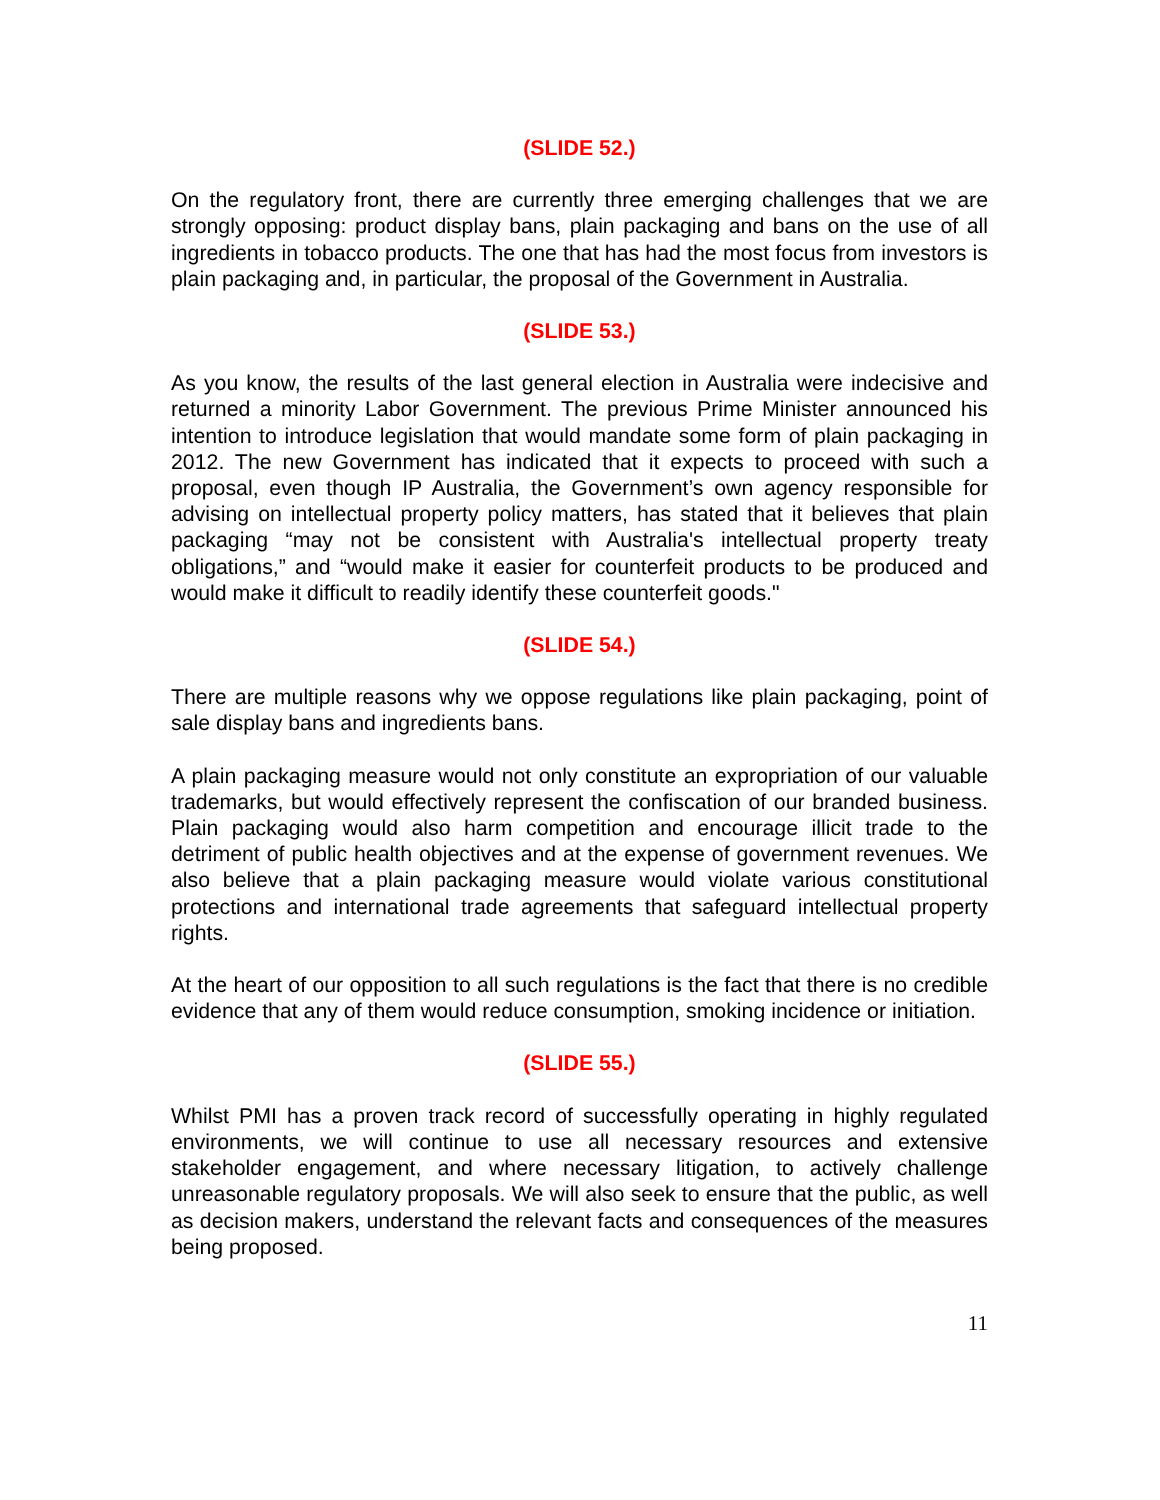(SLIDE 52.)
On the regulatory front, there are currently three emerging challenges that we are strongly opposing: product display bans, plain packaging and bans on the use of all ingredients in tobacco products. The one that has had the most focus from investors is plain packaging and, in particular, the proposal of the Government in Australia.
(SLIDE 53.)
As you know, the results of the last general election in Australia were indecisive and returned a minority Labor Government. The previous Prime Minister announced his intention to introduce legislation that would mandate some form of plain packaging in 2012. The new Government has indicated that it expects to proceed with such a proposal, even though IP Australia, the Government’s own agency responsible for advising on intellectual property policy matters, has stated that it believes that plain packaging “may not be consistent with Australia's intellectual property treaty obligations,” and “would make it easier for counterfeit products to be produced and would make it difficult to readily identify these counterfeit goods."
(SLIDE 54.)
There are multiple reasons why we oppose regulations like plain packaging, point of sale display bans and ingredients bans.
A plain packaging measure would not only constitute an expropriation of our valuable trademarks, but would effectively represent the confiscation of our branded business. Plain packaging would also harm competition and encourage illicit trade to the detriment of public health objectives and at the expense of government revenues. We also believe that a plain packaging measure would violate various constitutional protections and international trade agreements that safeguard intellectual property rights.
At the heart of our opposition to all such regulations is the fact that there is no credible evidence that any of them would reduce consumption, smoking incidence or initiation.
(SLIDE 55.)
Whilst PMI has a proven track record of successfully operating in highly regulated environments, we will continue to use all necessary resources and extensive stakeholder engagement, and where necessary litigation, to actively challenge unreasonable regulatory proposals. We will also seek to ensure that the public, as well as decision makers, understand the relevant facts and consequences of the measures being proposed.
11